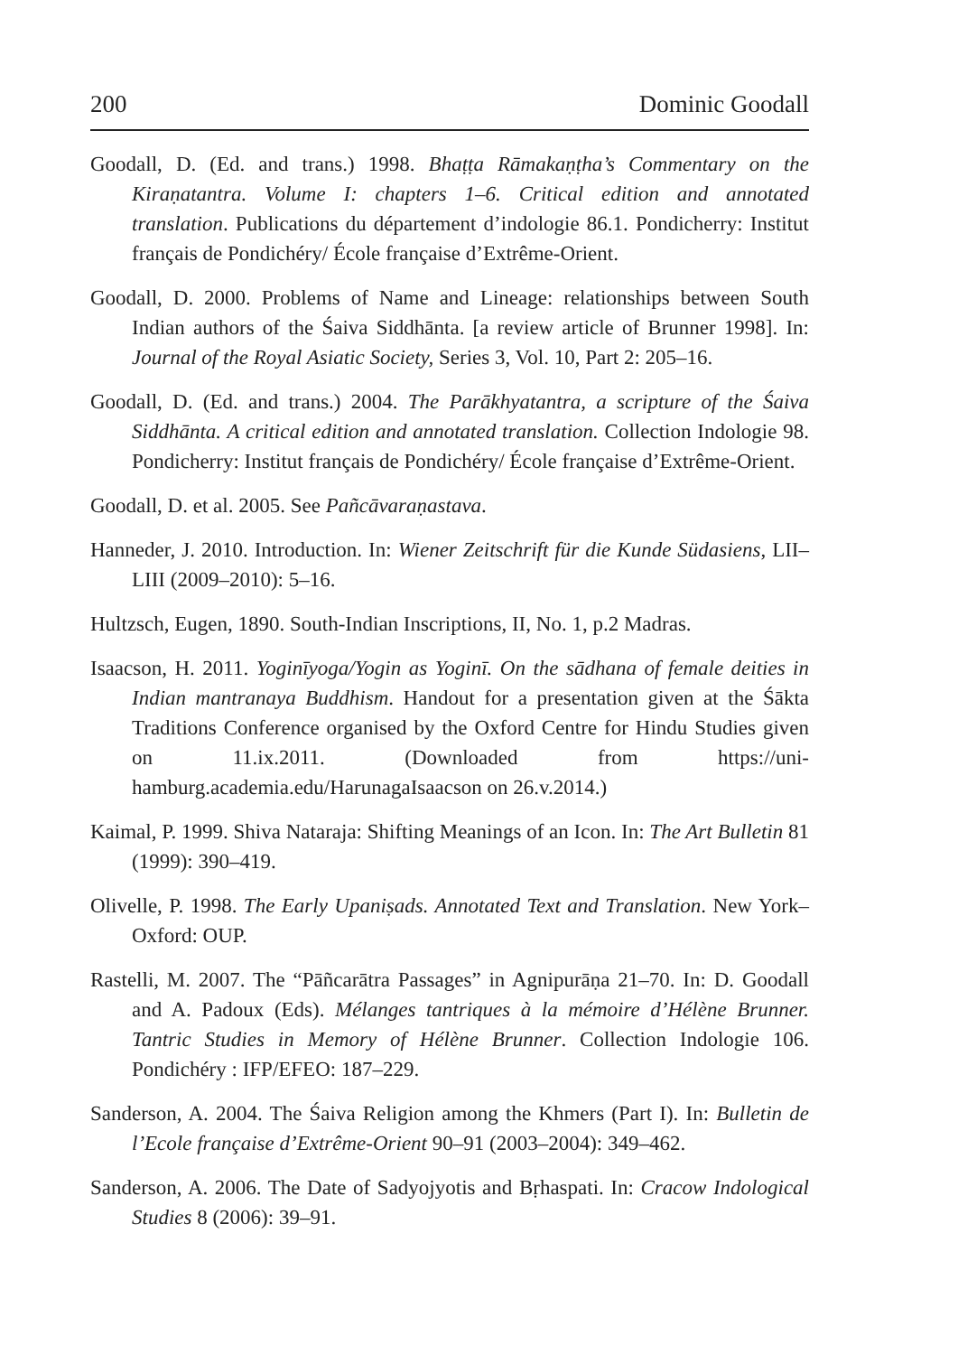200 Dominic Goodall
Goodall, D. (Ed. and trans.) 1998. Bhaṭṭa Rāmakaṇṭha’s Commentary on the Kiraṇatantra. Volume I: chapters 1–6. Critical edition and annotated translation. Publications du département d’indologie 86.1. Pondicherry: Institut français de Pondichéry/ École française d’Extrême-Orient.
Goodall, D. 2000. Problems of Name and Lineage: relationships between South Indian authors of the Śaiva Siddhānta. [a review article of Brunner 1998]. In: Journal of the Royal Asiatic Society, Series 3, Vol. 10, Part 2: 205–16.
Goodall, D. (Ed. and trans.) 2004. The Parākhyatantra, a scripture of the Śaiva Siddhānta. A critical edition and annotated translation. Collection Indologie 98. Pondicherry: Institut français de Pondichéry/ École française d’Extrême-Orient.
Goodall, D. et al. 2005. See Pañcāvaraṇastava.
Hanneder, J. 2010. Introduction. In: Wiener Zeitschrift für die Kunde Südasiens, LII–LIII (2009–2010): 5–16.
Hultzsch, Eugen, 1890. South-Indian Inscriptions, II, No. 1, p.2 Madras.
Isaacson, H. 2011. Yoginīyoga/Yogin as Yoginī. On the sādhana of female deities in Indian mantranaya Buddhism. Handout for a presentation given at the Śākta Traditions Conference organised by the Oxford Centre for Hindu Studies given on 11.ix.2011. (Downloaded from https://uni-hamburg.academia.edu/HarunagaIsaacson on 26.v.2014.)
Kaimal, P. 1999. Shiva Nataraja: Shifting Meanings of an Icon. In: The Art Bulletin 81 (1999): 390–419.
Olivelle, P. 1998. The Early Upaniṣads. Annotated Text and Translation. New York–Oxford: OUP.
Rastelli, M. 2007. The “Pāñcarātra Passages” in Agnipurāṇa 21–70. In: D. Goodall and A. Padoux (Eds). Mélanges tantriques à la mémoire d’Hélène Brunner. Tantric Studies in Memory of Hélène Brunner. Collection Indologie 106. Pondichéry : IFP/EFEO: 187–229.
Sanderson, A. 2004. The Śaiva Religion among the Khmers (Part I). In: Bulletin de l’Ecole française d’Extrême-Orient 90–91 (2003–2004): 349–462.
Sanderson, A. 2006. The Date of Sadyojyotis and Bṛhaspati. In: Cracow Indological Studies 8 (2006): 39–91.